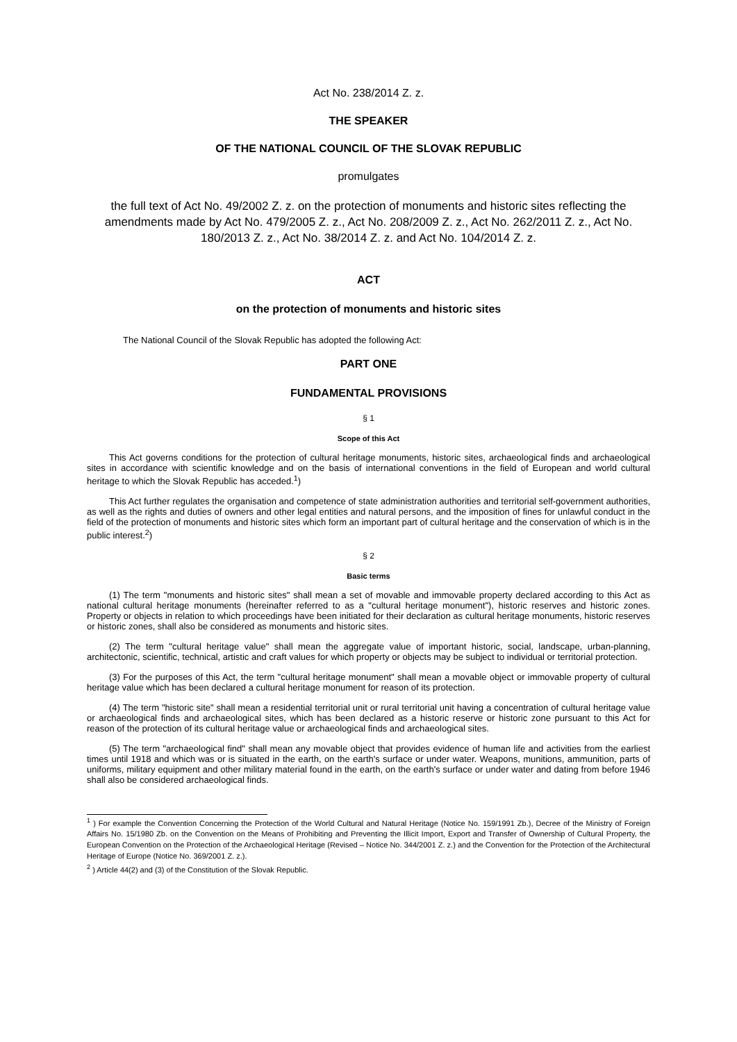Act No. 238/2014 Z. z.
THE SPEAKER
OF THE NATIONAL COUNCIL OF THE SLOVAK REPUBLIC
promulgates
the full text of Act No. 49/2002 Z. z. on the protection of monuments and historic sites reflecting the amendments made by Act No. 479/2005 Z. z., Act No. 208/2009 Z. z., Act No. 262/2011 Z. z., Act No. 180/2013 Z. z., Act No. 38/2014 Z. z. and Act No. 104/2014 Z. z.
ACT
on the protection of monuments and historic sites
The National Council of the Slovak Republic has adopted the following Act:
PART ONE
FUNDAMENTAL PROVISIONS
§ 1
Scope of this Act
This Act governs conditions for the protection of cultural heritage monuments, historic sites, archaeological finds and archaeological sites in accordance with scientific knowledge and on the basis of international conventions in the field of European and world cultural heritage to which the Slovak Republic has acceded.<sup>1</sup>)
This Act further regulates the organisation and competence of state administration authorities and territorial self-government authorities, as well as the rights and duties of owners and other legal entities and natural persons, and the imposition of fines for unlawful conduct in the field of the protection of monuments and historic sites which form an important part of cultural heritage and the conservation of which is in the public interest.<sup>2</sup>)
§ 2
Basic terms
(1) The term "monuments and historic sites" shall mean a set of movable and immovable property declared according to this Act as national cultural heritage monuments (hereinafter referred to as a "cultural heritage monument"), historic reserves and historic zones. Property or objects in relation to which proceedings have been initiated for their declaration as cultural heritage monuments, historic reserves or historic zones, shall also be considered as monuments and historic sites.
(2) The term "cultural heritage value" shall mean the aggregate value of important historic, social, landscape, urban-planning, architectonic, scientific, technical, artistic and craft values for which property or objects may be subject to individual or territorial protection.
(3) For the purposes of this Act, the term "cultural heritage monument" shall mean a movable object or immovable property of cultural heritage value which has been declared a cultural heritage monument for reason of its protection.
(4) The term "historic site" shall mean a residential territorial unit or rural territorial unit having a concentration of cultural heritage value or archaeological finds and archaeological sites, which has been declared as a historic reserve or historic zone pursuant to this Act for reason of the protection of its cultural heritage value or archaeological finds and archaeological sites.
(5) The term "archaeological find" shall mean any movable object that provides evidence of human life and activities from the earliest times until 1918 and which was or is situated in the earth, on the earth's surface or under water. Weapons, munitions, ammunition, parts of uniforms, military equipment and other military material found in the earth, on the earth's surface or under water and dating from before 1946 shall also be considered archaeological finds.
<sup>1</sup> ) For example the Convention Concerning the Protection of the World Cultural and Natural Heritage (Notice No. 159/1991 Zb.), Decree of the Ministry of Foreign Affairs No. 15/1980 Zb. on the Convention on the Means of Prohibiting and Preventing the Illicit Import, Export and Transfer of Ownership of Cultural Property, the European Convention on the Protection of the Archaeological Heritage (Revised – Notice No. 344/2001 Z. z.) and the Convention for the Protection of the Architectural Heritage of Europe (Notice No. 369/2001 Z. z.).
<sup>2</sup> ) Article 44(2) and (3) of the Constitution of the Slovak Republic.